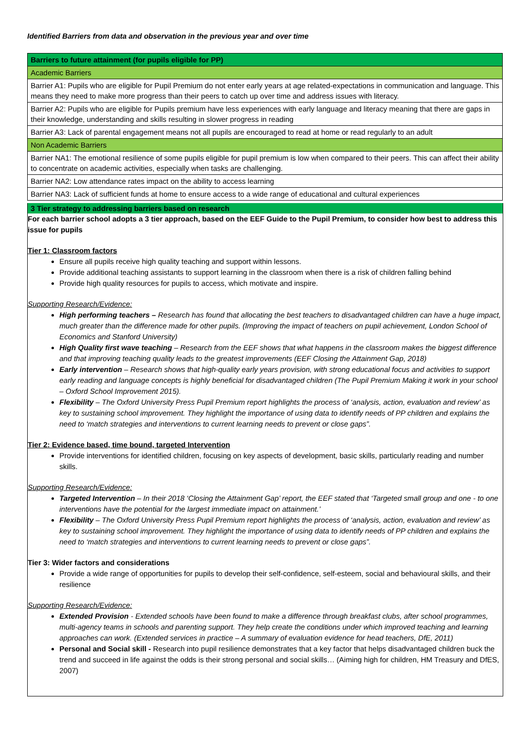Identified Barriers from data and observation in the previous year and over time
| Barriers to future attainment (for pupils eligible for PP) |
| Academic Barriers |
| Barrier A1: Pupils who are eligible for Pupil Premium do not enter early years at age related-expectations in communication and language. This means they need to make more progress than their peers to catch up over time and address issues with literacy. |
| Barrier A2: Pupils who are eligible for Pupils premium have less experiences with early language and literacy meaning that there are gaps in their knowledge, understanding and skills resulting in slower progress in reading |
| Barrier A3: Lack of parental engagement means not all pupils are encouraged to read at home or read regularly to an adult |
| Non Academic Barriers |
| Barrier NA1: The emotional resilience of some pupils eligible for pupil premium is low when compared to their peers. This can affect their ability to concentrate on academic activities, especially when tasks are challenging. |
| Barrier NA2: Low attendance rates impact on the ability to access learning |
| Barrier NA3: Lack of sufficient funds at home to ensure access to a wide range of educational and cultural experiences |
3 Tier strategy to addressing barriers based on research
For each barrier school adopts a 3 tier approach, based on the EEF Guide to the Pupil Premium, to consider how best to address this issue for pupils
Tier 1: Classroom factors
Ensure all pupils receive high quality teaching and support within lessons.
Provide additional teaching assistants to support learning in the classroom when there is a risk of children falling behind
Provide high quality resources for pupils to access, which motivate and inspire.
Supporting Research/Evidence:
High performing teachers – Research has found that allocating the best teachers to disadvantaged children can have a huge impact, much greater than the difference made for other pupils. (Improving the impact of teachers on pupil achievement, London School of Economics and Stanford University)
High Quality first wave teaching – Research from the EEF shows that what happens in the classroom makes the biggest difference and that improving teaching quality leads to the greatest improvements (EEF Closing the Attainment Gap, 2018)
Early intervention – Research shows that high-quality early years provision, with strong educational focus and activities to support early reading and language concepts is highly beneficial for disadvantaged children (The Pupil Premium Making it work in your school – Oxford School Improvement 2015).
Flexibility – The Oxford University Press Pupil Premium report highlights the process of ‘analysis, action, evaluation and review’ as key to sustaining school improvement. They highlight the importance of using data to identify needs of PP children and explains the need to ‘match strategies and interventions to current learning needs to prevent or close gaps”.
Tier 2: Evidence based, time bound, targeted Intervention
Provide interventions for identified children, focusing on key aspects of development, basic skills, particularly reading and number skills.
Supporting Research/Evidence:
Targeted Intervention – In their 2018 ‘Closing the Attainment Gap’ report, the EEF stated that ‘Targeted small group and one - to one interventions have the potential for the largest immediate impact on attainment.’
Flexibility – The Oxford University Press Pupil Premium report highlights the process of ‘analysis, action, evaluation and review’ as key to sustaining school improvement. They highlight the importance of using data to identify needs of PP children and explains the need to ‘match strategies and interventions to current learning needs to prevent or close gaps”.
Tier 3: Wider factors and considerations
Provide a wide range of opportunities for pupils to develop their self-confidence, self-esteem, social and behavioural skills, and their resilience
Supporting Research/Evidence:
Extended Provision - Extended schools have been found to make a difference through breakfast clubs, after school programmes, multi-agency teams in schools and parenting support. They help create the conditions under which improved teaching and learning approaches can work. (Extended services in practice – A summary of evaluation evidence for head teachers, DfE, 2011)
Personal and Social skill - Research into pupil resilience demonstrates that a key factor that helps disadvantaged children buck the trend and succeed in life against the odds is their strong personal and social skills… (Aiming high for children, HM Treasury and DfES, 2007)